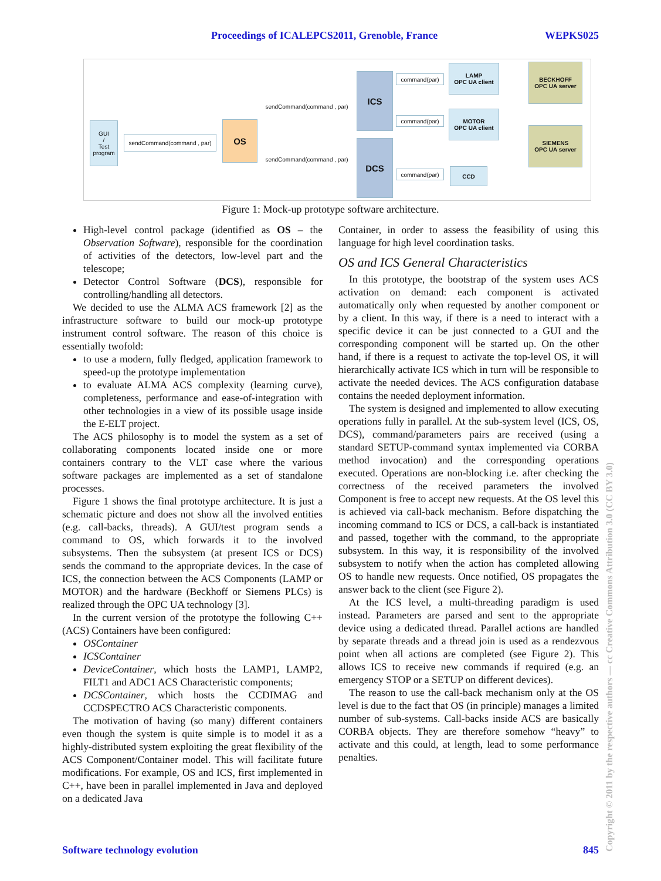Proceedings of ICALEPCS2011, Grenoble, France WEPKS025
GUI
/
Test
program
sendCommand(command , par)
OS
sendCommand(command , par)
sendCommand(command , par)
ICS
DCS
command(par)
command(par)
command(par)
LAMP
OPC UA client
MOTOR
OPC UA client
CCD
BECKHOFF
OPC UA server
SIEMENS
OPC UA server
Figure 1: Mock-up prototype software architecture.
High-level control package (identified as OS – the Observation Software), responsible for the coordination of activities of the detectors, low-level part and the telescope;
Detector Control Software (DCS), responsible for controlling/handling all detectors.
We decided to use the ALMA ACS framework [2] as the infrastructure software to build our mock-up prototype instrument control software. The reason of this choice is essentially twofold:
to use a modern, fully fledged, application framework to speed-up the prototype implementation
to evaluate ALMA ACS complexity (learning curve), completeness, performance and ease-of-integration with other technologies in a view of its possible usage inside the E-ELT project.
The ACS philosophy is to model the system as a set of collaborating components located inside one or more containers contrary to the VLT case where the various software packages are implemented as a set of standalone processes.
Figure 1 shows the final prototype architecture. It is just a schematic picture and does not show all the involved entities (e.g. call-backs, threads). A GUI/test program sends a command to OS, which forwards it to the involved subsystems. Then the subsystem (at present ICS or DCS) sends the command to the appropriate devices. In the case of ICS, the connection between the ACS Components (LAMP or MOTOR) and the hardware (Beckhoff or Siemens PLCs) is realized through the OPC UA technology [3].
In the current version of the prototype the following C++ (ACS) Containers have been configured:
OSContainer
ICSContainer
DeviceContainer, which hosts the LAMP1, LAMP2, FILT1 and ADC1 ACS Characteristic components;
DCSContainer, which hosts the CCDIMAG and CCDSPECTRO ACS Characteristic components.
The motivation of having (so many) different containers even though the system is quite simple is to model it as a highly-distributed system exploiting the great flexibility of the ACS Component/Container model. This will facilitate future modifications. For example, OS and ICS, first implemented in C++, have been in parallel implemented in Java and deployed on a dedicated Java
Container, in order to assess the feasibility of using this language for high level coordination tasks.
OS and ICS General Characteristics
In this prototype, the bootstrap of the system uses ACS activation on demand: each component is activated automatically only when requested by another component or by a client. In this way, if there is a need to interact with a specific device it can be just connected to a GUI and the corresponding component will be started up. On the other hand, if there is a request to activate the top-level OS, it will hierarchically activate ICS which in turn will be responsible to activate the needed devices. The ACS configuration database contains the needed deployment information.
The system is designed and implemented to allow executing operations fully in parallel. At the sub-system level (ICS, OS, DCS), command/parameters pairs are received (using a standard SETUP-command syntax implemented via CORBA method invocation) and the corresponding operations executed. Operations are non-blocking i.e. after checking the correctness of the received parameters the involved Component is free to accept new requests. At the OS level this is achieved via call-back mechanism. Before dispatching the incoming command to ICS or DCS, a call-back is instantiated and passed, together with the command, to the appropriate subsystem. In this way, it is responsibility of the involved subsystem to notify when the action has completed allowing OS to handle new requests. Once notified, OS propagates the answer back to the client (see Figure 2).
At the ICS level, a multi-threading paradigm is used instead. Parameters are parsed and sent to the appropriate device using a dedicated thread. Parallel actions are handled by separate threads and a thread join is used as a rendezvous point when all actions are completed (see Figure 2). This allows ICS to receive new commands if required (e.g. an emergency STOP or a SETUP on different devices).
The reason to use the call-back mechanism only at the OS level is due to the fact that OS (in principle) manages a limited number of sub-systems. Call-backs inside ACS are basically CORBA objects. They are therefore somehow “heavy” to activate and this could, at length, lead to some performance penalties.
Software technology evolution 845
Copyright © 2011 by the respective authors — cc Creative Commons Attribution 3.0 (CC BY 3.0)